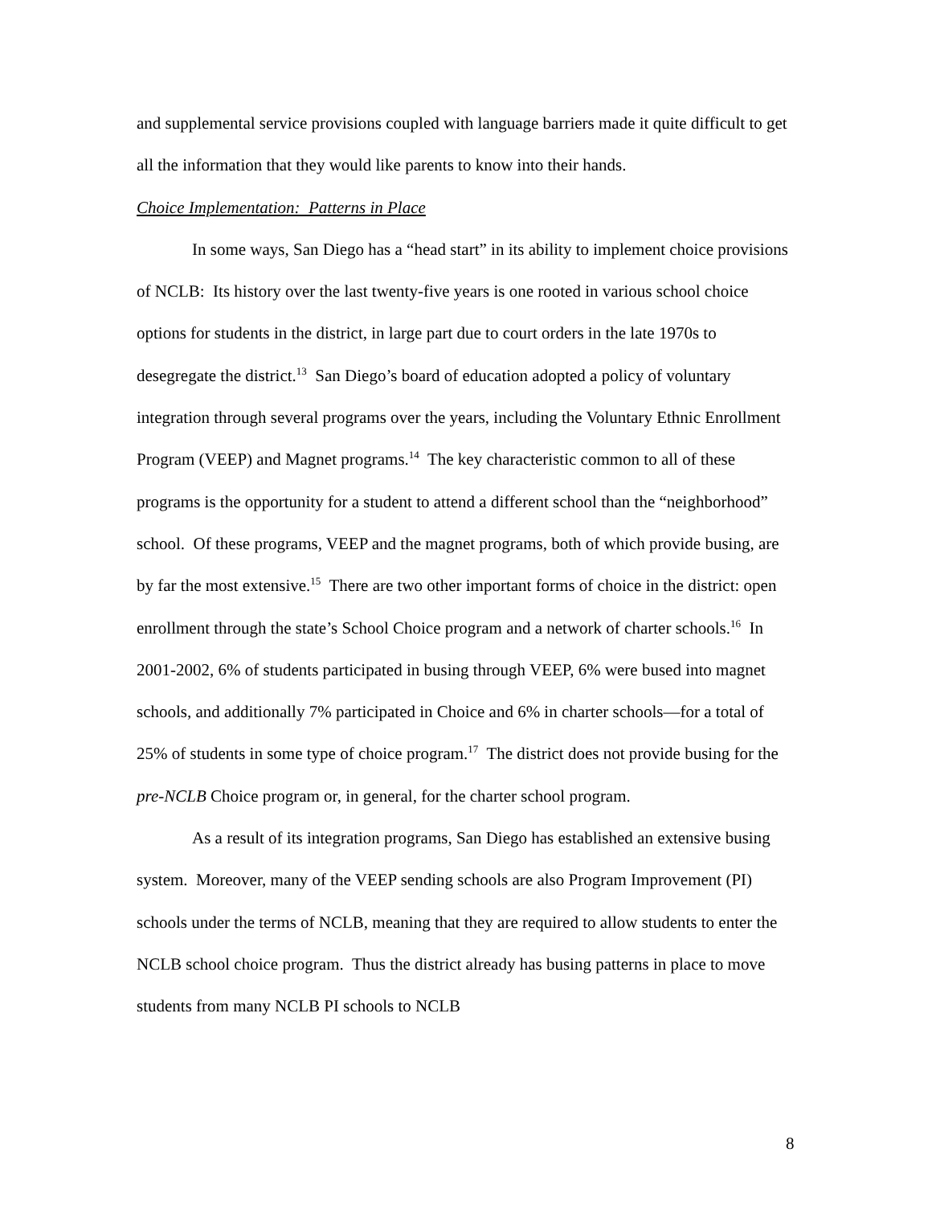and supplemental service provisions coupled with language barriers made it quite difficult to get all the information that they would like parents to know into their hands.
Choice Implementation: Patterns in Place
In some ways, San Diego has a “head start” in its ability to implement choice provisions of NCLB: Its history over the last twenty-five years is one rooted in various school choice options for students in the district, in large part due to court orders in the late 1970s to desegregate the district.<sup>13</sup> San Diego’s board of education adopted a policy of voluntary integration through several programs over the years, including the Voluntary Ethnic Enrollment Program (VEEP) and Magnet programs.<sup>14</sup> The key characteristic common to all of these programs is the opportunity for a student to attend a different school than the “neighborhood” school. Of these programs, VEEP and the magnet programs, both of which provide busing, are by far the most extensive.<sup>15</sup> There are two other important forms of choice in the district: open enrollment through the state’s School Choice program and a network of charter schools.<sup>16</sup> In 2001-2002, 6% of students participated in busing through VEEP, 6% were bused into magnet schools, and additionally 7% participated in Choice and 6% in charter schools—for a total of 25% of students in some type of choice program.<sup>17</sup> The district does not provide busing for the pre-NCLB Choice program or, in general, for the charter school program.
As a result of its integration programs, San Diego has established an extensive busing system. Moreover, many of the VEEP sending schools are also Program Improvement (PI) schools under the terms of NCLB, meaning that they are required to allow students to enter the NCLB school choice program. Thus the district already has busing patterns in place to move students from many NCLB PI schools to NCLB
8